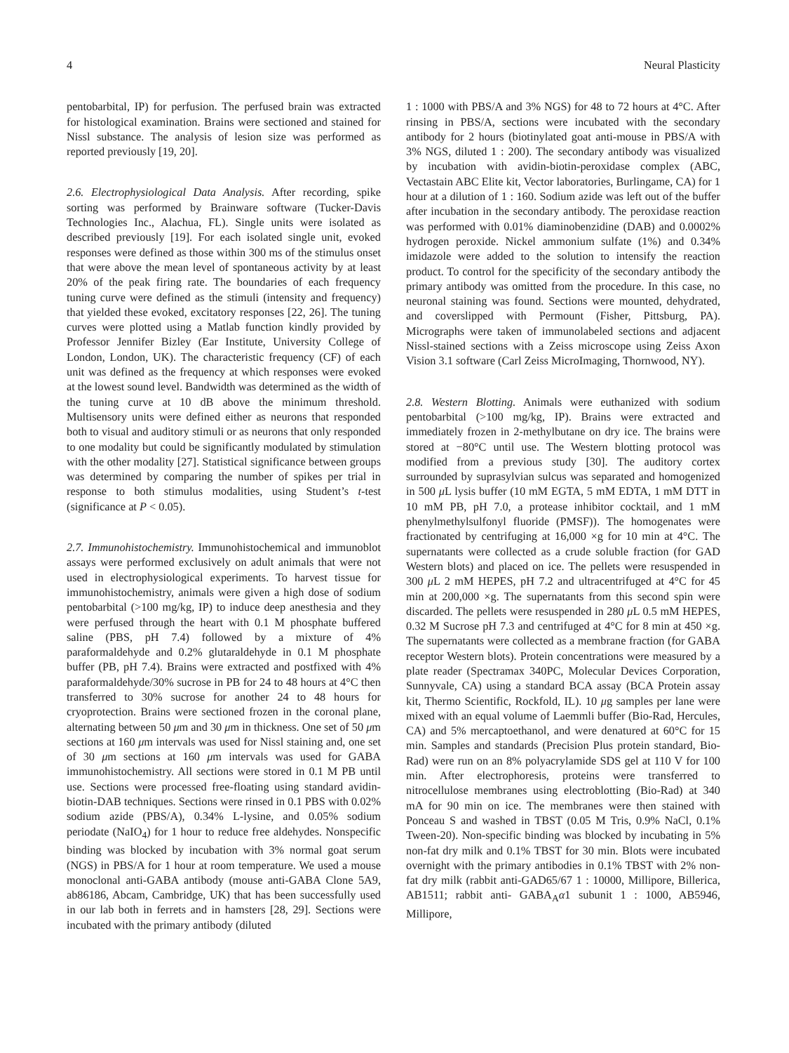4 Neural Plasticity
pentobarbital, IP) for perfusion. The perfused brain was extracted for histological examination. Brains were sectioned and stained for Nissl substance. The analysis of lesion size was performed as reported previously [19, 20].
2.6. Electrophysiological Data Analysis. After recording, spike sorting was performed by Brainware software (Tucker-Davis Technologies Inc., Alachua, FL). Single units were isolated as described previously [19]. For each isolated single unit, evoked responses were defined as those within 300 ms of the stimulus onset that were above the mean level of spontaneous activity by at least 20% of the peak firing rate. The boundaries of each frequency tuning curve were defined as the stimuli (intensity and frequency) that yielded these evoked, excitatory responses [22, 26]. The tuning curves were plotted using a Matlab function kindly provided by Professor Jennifer Bizley (Ear Institute, University College of London, London, UK). The characteristic frequency (CF) of each unit was defined as the frequency at which responses were evoked at the lowest sound level. Bandwidth was determined as the width of the tuning curve at 10 dB above the minimum threshold. Multisensory units were defined either as neurons that responded both to visual and auditory stimuli or as neurons that only responded to one modality but could be significantly modulated by stimulation with the other modality [27]. Statistical significance between groups was determined by comparing the number of spikes per trial in response to both stimulus modalities, using Student’s t-test (significance at P < 0.05).
2.7. Immunohistochemistry. Immunohistochemical and immunoblot assays were performed exclusively on adult animals that were not used in electrophysiological experiments. To harvest tissue for immunohistochemistry, animals were given a high dose of sodium pentobarbital (>100 mg/kg, IP) to induce deep anesthesia and they were perfused through the heart with 0.1 M phosphate buffered saline (PBS, pH 7.4) followed by a mixture of 4% paraformaldehyde and 0.2% glutaraldehyde in 0.1 M phosphate buffer (PB, pH 7.4). Brains were extracted and postfixed with 4% paraformaldehyde/30% sucrose in PB for 24 to 48 hours at 4°C then transferred to 30% sucrose for another 24 to 48 hours for cryoprotection. Brains were sectioned frozen in the coronal plane, alternating between 50 μm and 30 μm in thickness. One set of 50 μm sections at 160 μm intervals was used for Nissl staining and, one set of 30 μm sections at 160 μm intervals was used for GABA immunohistochemistry. All sections were stored in 0.1 M PB until use. Sections were processed free-floating using standard avidin-biotin-DAB techniques. Sections were rinsed in 0.1 PBS with 0.02% sodium azide (PBS/A), 0.34% L-lysine, and 0.05% sodium periodate (NaIO<sub>4</sub>) for 1 hour to reduce free aldehydes. Nonspecific binding was blocked by incubation with 3% normal goat serum (NGS) in PBS/A for 1 hour at room temperature. We used a mouse monoclonal anti-GABA antibody (mouse anti-GABA Clone 5A9, ab86186, Abcam, Cambridge, UK) that has been successfully used in our lab both in ferrets and in hamsters [28, 29]. Sections were incubated with the primary antibody (diluted
1 : 1000 with PBS/A and 3% NGS) for 48 to 72 hours at 4°C. After rinsing in PBS/A, sections were incubated with the secondary antibody for 2 hours (biotinylated goat anti-mouse in PBS/A with 3% NGS, diluted 1 : 200). The secondary antibody was visualized by incubation with avidin-biotin-peroxidase complex (ABC, Vectastain ABC Elite kit, Vector laboratories, Burlingame, CA) for 1 hour at a dilution of 1 : 160. Sodium azide was left out of the buffer after incubation in the secondary antibody. The peroxidase reaction was performed with 0.01% diaminobenzidine (DAB) and 0.0002% hydrogen peroxide. Nickel ammonium sulfate (1%) and 0.34% imidazole were added to the solution to intensify the reaction product. To control for the specificity of the secondary antibody the primary antibody was omitted from the procedure. In this case, no neuronal staining was found. Sections were mounted, dehydrated, and coverslipped with Permount (Fisher, Pittsburg, PA). Micrographs were taken of immunolabeled sections and adjacent Nissl-stained sections with a Zeiss microscope using Zeiss Axon Vision 3.1 software (Carl Zeiss MicroImaging, Thornwood, NY).
2.8. Western Blotting. Animals were euthanized with sodium pentobarbital (>100 mg/kg, IP). Brains were extracted and immediately frozen in 2-methylbutane on dry ice. The brains were stored at −80°C until use. The Western blotting protocol was modified from a previous study [30]. The auditory cortex surrounded by suprasylvian sulcus was separated and homogenized in 500 μ L lysis buffer (10 mM EGTA, 5 mM EDTA, 1 mM DTT in 10 mM PB, pH 7.0, a protease inhibitor cocktail, and 1 mM phenylmethylsulfonyl fluoride (PMSF)). The homogenates were fractionated by centrifuging at 16,000 ×g for 10 min at 4°C. The supernatants were collected as a crude soluble fraction (for GAD Western blots) and placed on ice. The pellets were resuspended in 300 μ L 2 mM HEPES, pH 7.2 and ultracentrifuged at 4°C for 45 min at 200,000 ×g. The supernatants from this second spin were discarded. The pellets were resuspended in 280 μ L 0.5 mM HEPES, 0.32 M Sucrose pH 7.3 and centrifuged at 4°C for 8 min at 450 ×g. The supernatants were collected as a membrane fraction (for GABA receptor Western blots). Protein concentrations were measured by a plate reader (Spectramax 340PC, Molecular Devices Corporation, Sunnyvale, CA) using a standard BCA assay (BCA Protein assay kit, Thermo Scientific, Rockfold, IL). 10 μg samples per lane were mixed with an equal volume of Laemmli buffer (Bio-Rad, Hercules, CA) and 5% mercaptoethanol, and were denatured at 60°C for 15 min. Samples and standards (Precision Plus protein standard, Bio-Rad) were run on an 8% polyacrylamide SDS gel at 110 V for 100 min. After electrophoresis, proteins were transferred to nitrocellulose membranes using electroblotting (Bio-Rad) at 340 mA for 90 min on ice. The membranes were then stained with Ponceau S and washed in TBST (0.05 M Tris, 0.9% NaCl, 0.1% Tween-20). Non-specific binding was blocked by incubating in 5% non-fat dry milk and 0.1% TBST for 30 min. Blots were incubated overnight with the primary antibodies in 0.1% TBST with 2% non-fat dry milk (rabbit anti-GAD65/67 1 : 10000, Millipore, Billerica, AB1511; rabbit anti- GABA<sub>A</sub>α1 subunit 1 : 1000, AB5946, Millipore,